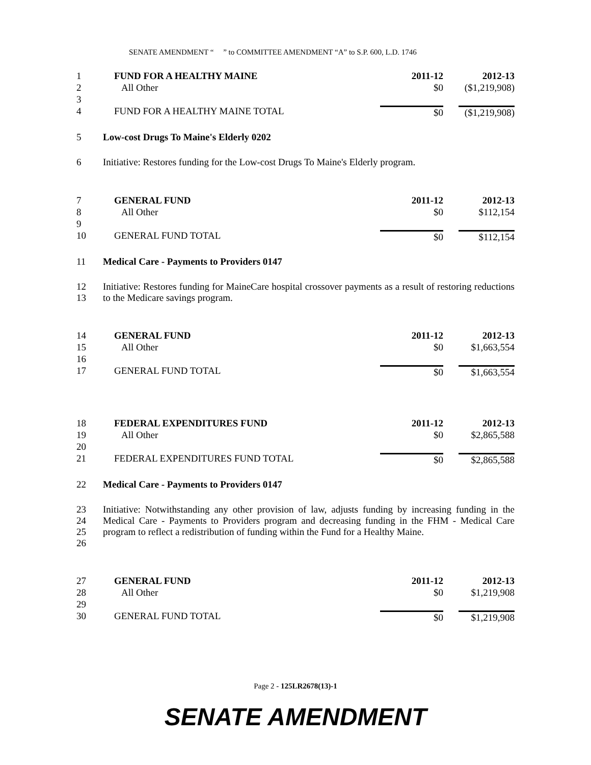SENATE AMENDMENT “ ” to COMMITTEE AMENDMENT “A” to S.P. 600, L.D. 1746
| 1 | FUND FOR A HEALTHY MAINE | 2011-12 | 2012-13 |
| 2 | All Other | $0 | ($1,219,908) |
| 3 | | | |
| 4 | FUND FOR A HEALTHY MAINE TOTAL | $0 | ($1,219,908) |
| 5 | Low-cost Drugs To Maine's Elderly 0202 | | |
| 6 | Initiative: Restores funding for the Low-cost Drugs To Maine's Elderly program. | | |
| 7 | GENERAL FUND | 2011-12 | 2012-13 |
| 8 | All Other | $0 | $112,154 |
| 9 | | | |
| 10 | GENERAL FUND TOTAL | $0 | $112,154 |
| 11 | Medical Care - Payments to Providers 0147 | | |
| 12 13 | Initiative: Restores funding for MaineCare hospital crossover payments as a result of restoring reductions to the Medicare savings program. | | |
| 14 | GENERAL FUND | 2011-12 | 2012-13 |
| 15 | All Other | $0 | $1,663,554 |
| 16 | | | |
| 17 | GENERAL FUND TOTAL | $0 | $1,663,554 |
| 18 | FEDERAL EXPENDITURES FUND | 2011-12 | 2012-13 |
| 19 | All Other | $0 | $2,865,588 |
| 20 | | | |
| 21 | FEDERAL EXPENDITURES FUND TOTAL | $0 | $2,865,588 |
| 22 | Medical Care - Payments to Providers 0147 | | |
| 23 24 25 26 | Initiative: Notwithstanding any other provision of law, adjusts funding by increasing funding in the Medical Care - Payments to Providers program and decreasing funding in the FHM - Medical Care program to reflect a redistribution of funding within the Fund for a Healthy Maine. | | |
| 27 | GENERAL FUND | 2011-12 | 2012-13 |
| 28 | All Other | $0 | $1,219,908 |
| 29 | | | |
| 30 | GENERAL FUND TOTAL | $0 | $1,219,908 |
Page 2 - 125LR2678(13)-1
SENATE AMENDMENT